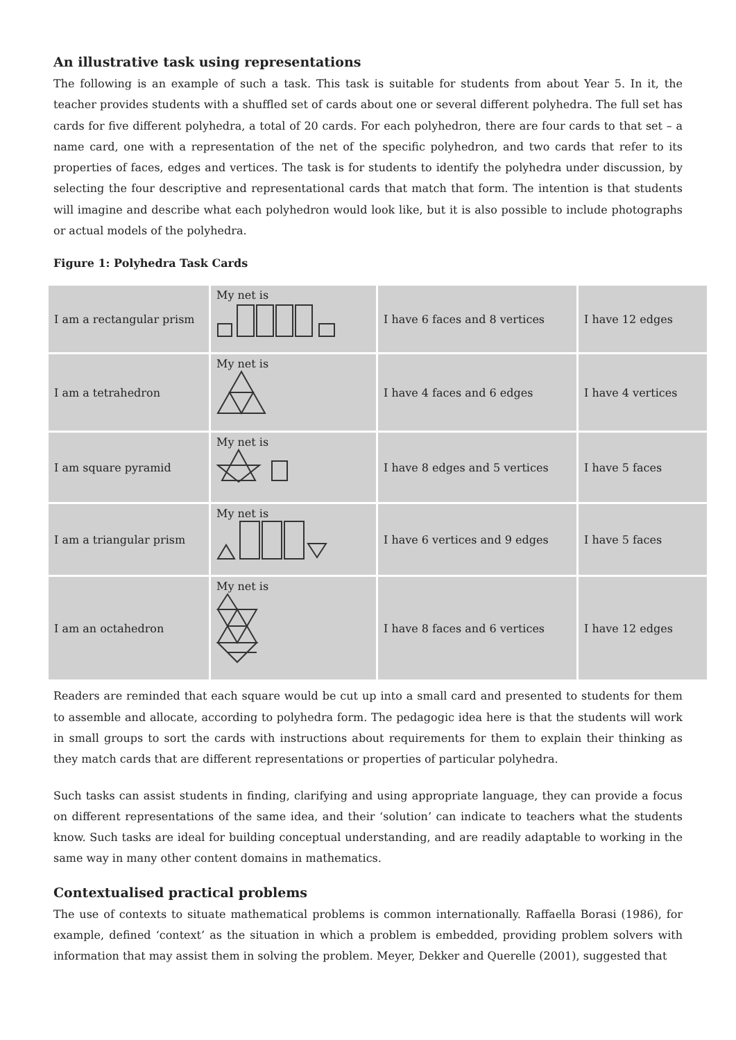An illustrative task using representations
The following is an example of such a task. This task is suitable for students from about Year 5. In it, the teacher provides students with a shuffled set of cards about one or several different polyhedra. The full set has cards for five different polyhedra, a total of 20 cards. For each polyhedron, there are four cards to that set – a name card, one with a representation of the net of the specific polyhedron, and two cards that refer to its properties of faces, edges and vertices. The task is for students to identify the polyhedra under discussion, by selecting the four descriptive and representational cards that match that form. The intention is that students will imagine and describe what each polyhedron would look like, but it is also possible to include photographs or actual models of the polyhedra.
Figure 1: Polyhedra Task Cards
| I am a rectangular prism | My net is | I have 6 faces and 8 vertices | I have 12 edges |
| I am a tetrahedron | My net is | I have 4 faces and 6 edges | I have 4 vertices |
| I am square pyramid | My net is | I have 8 edges and 5 vertices | I have 5 faces |
| I am a triangular prism | My net is | I have 6 vertices and 9 edges | I have 5 faces |
| I am an octahedron | My net is | I have 8 faces and 6 vertices | I have 12 edges |
Readers are reminded that each square would be cut up into a small card and presented to students for them to assemble and allocate, according to polyhedra form. The pedagogic idea here is that the students will work in small groups to sort the cards with instructions about requirements for them to explain their thinking as they match cards that are different representations or properties of particular polyhedra.
Such tasks can assist students in finding, clarifying and using appropriate language, they can provide a focus on different representations of the same idea, and their ‘solution’ can indicate to teachers what the students know. Such tasks are ideal for building conceptual understanding, and are readily adaptable to working in the same way in many other content domains in mathematics.
Contextualised practical problems
The use of contexts to situate mathematical problems is common internationally. Raffaella Borasi (1986), for example, defined ‘context’ as the situation in which a problem is embedded, providing problem solvers with information that may assist them in solving the problem. Meyer, Dekker and Querelle (2001), suggested that